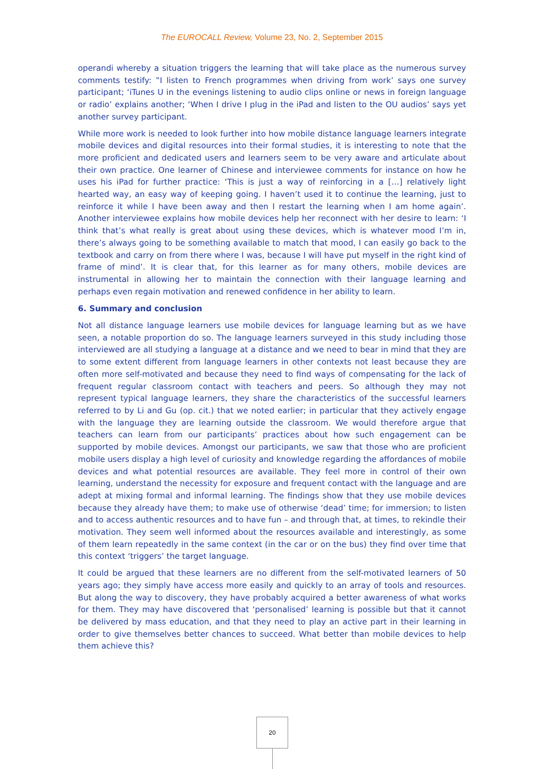The EUROCALL Review, Volume 23, No. 2, September 2015
operandi whereby a situation triggers the learning that will take place as the numerous survey comments testify: ‟I listen to French programmes when driving from work’ says one survey participant; ‘iTunes U in the evenings listening to audio clips online or news in foreign language or radio’ explains another; ‘When I drive I plug in the iPad and listen to the OU audios’ says yet another survey participant.
While more work is needed to look further into how mobile distance language learners integrate mobile devices and digital resources into their formal studies, it is interesting to note that the more proficient and dedicated users and learners seem to be very aware and articulate about their own practice. One learner of Chinese and interviewee comments for instance on how he uses his iPad for further practice: ‘This is just a way of reinforcing in a […] relatively light hearted way, an easy way of keeping going. I haven’t used it to continue the learning, just to reinforce it while I have been away and then I restart the learning when I am home again’. Another interviewee explains how mobile devices help her reconnect with her desire to learn: ‘I think that’s what really is great about using these devices, which is whatever mood I’m in, there’s always going to be something available to match that mood, I can easily go back to the textbook and carry on from there where I was, because I will have put myself in the right kind of frame of mind’. It is clear that, for this learner as for many others, mobile devices are instrumental in allowing her to maintain the connection with their language learning and perhaps even regain motivation and renewed confidence in her ability to learn.
6. Summary and conclusion
Not all distance language learners use mobile devices for language learning but as we have seen, a notable proportion do so. The language learners surveyed in this study including those interviewed are all studying a language at a distance and we need to bear in mind that they are to some extent different from language learners in other contexts not least because they are often more self-motivated and because they need to find ways of compensating for the lack of frequent regular classroom contact with teachers and peers. So although they may not represent typical language learners, they share the characteristics of the successful learners referred to by Li and Gu (op. cit.) that we noted earlier; in particular that they actively engage with the language they are learning outside the classroom. We would therefore argue that teachers can learn from our participants’ practices about how such engagement can be supported by mobile devices. Amongst our participants, we saw that those who are proficient mobile users display a high level of curiosity and knowledge regarding the affordances of mobile devices and what potential resources are available. They feel more in control of their own learning, understand the necessity for exposure and frequent contact with the language and are adept at mixing formal and informal learning. The findings show that they use mobile devices because they already have them; to make use of otherwise ‘dead’ time; for immersion; to listen and to access authentic resources and to have fun – and through that, at times, to rekindle their motivation. They seem well informed about the resources available and interestingly, as some of them learn repeatedly in the same context (in the car or on the bus) they find over time that this context ‘triggers’ the target language.
It could be argued that these learners are no different from the self-motivated learners of 50 years ago; they simply have access more easily and quickly to an array of tools and resources. But along the way to discovery, they have probably acquired a better awareness of what works for them. They may have discovered that ‘personalised’ learning is possible but that it cannot be delivered by mass education, and that they need to play an active part in their learning in order to give themselves better chances to succeed. What better than mobile devices to help them achieve this?
20